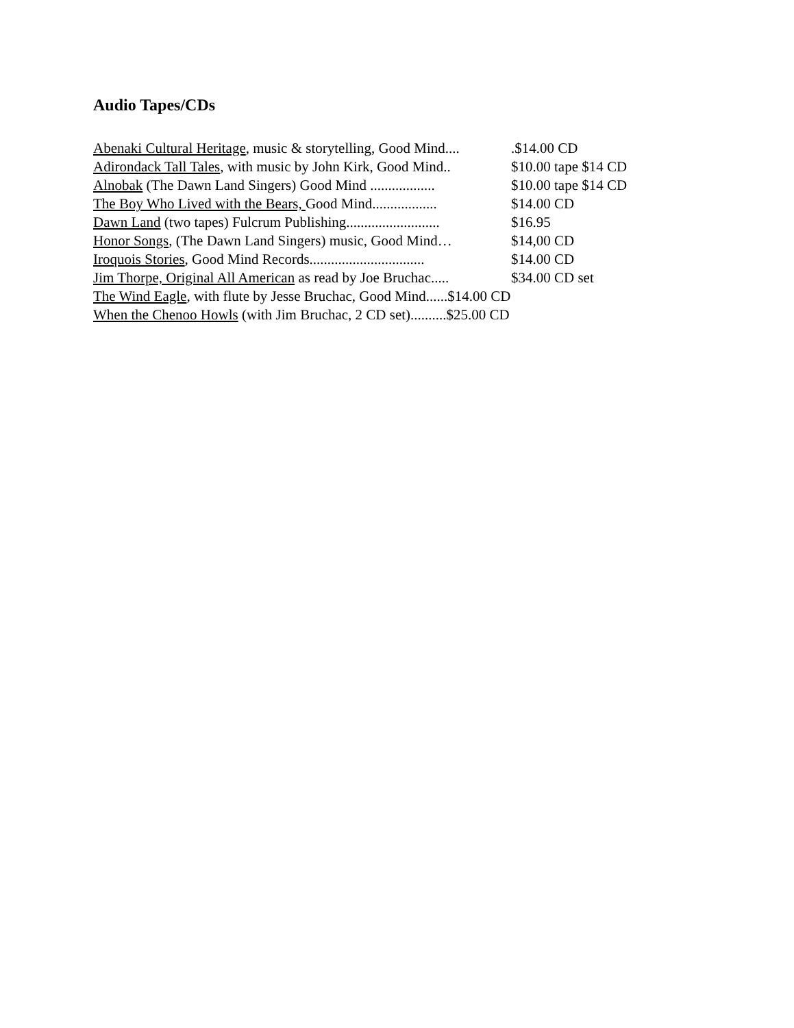Audio Tapes/CDs
Abenaki Cultural Heritage, music & storytelling, Good Mind.... .$14.00 CD
Adirondack Tall Tales, with music by John Kirk, Good Mind.. $10.00 tape $14 CD
Alnobak (The Dawn Land Singers) Good Mind .................. $10.00 tape $14 CD
The Boy Who Lived with the Bears, Good Mind.................. $14.00 CD
Dawn Land (two tapes) Fulcrum Publishing.......................... $16.95
Honor Songs, (The Dawn Land Singers) music, Good Mind… $14,00 CD
Iroquois Stories, Good Mind Records................................ $14.00 CD
Jim Thorpe, Original All American as read by Joe Bruchac..... $34.00 CD set
The Wind Eagle, with flute by Jesse Bruchac, Good Mind......$14.00 CD
When the Chenoo Howls (with Jim Bruchac, 2 CD set)..........$25.00 CD